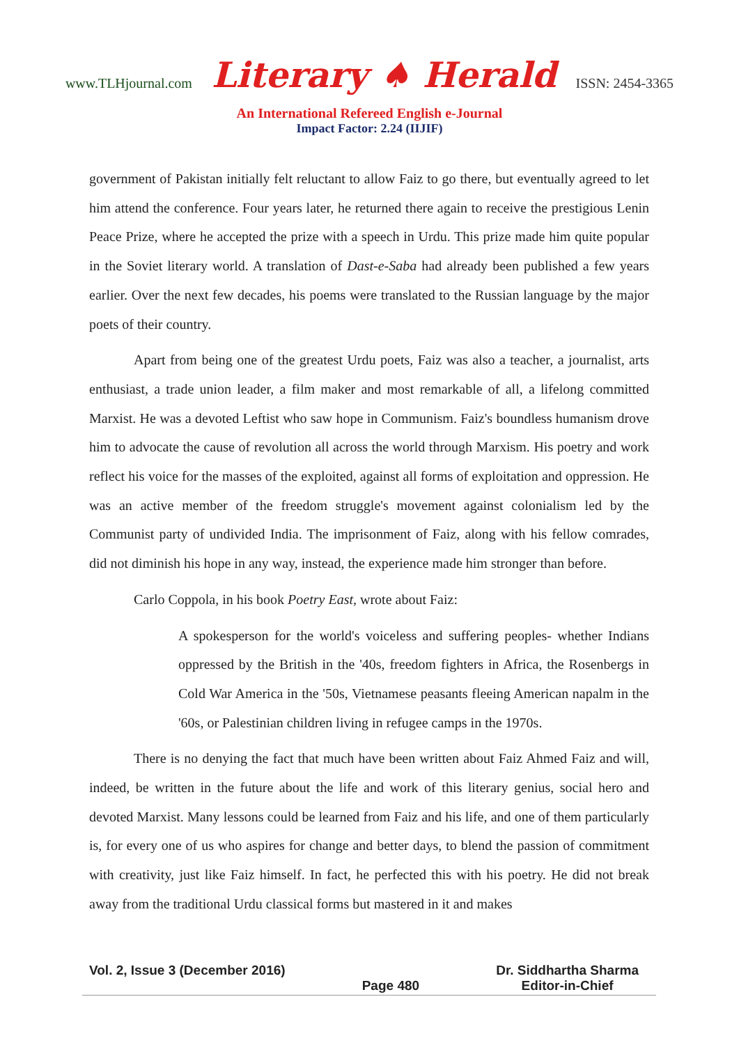www.TLHjournal.com Literary ♠ Herald ISSN: 2454-3365
An International Refereed English e-Journal
Impact Factor: 2.24 (IIJIF)
government of Pakistan initially felt reluctant to allow Faiz to go there, but eventually agreed to let him attend the conference. Four years later, he returned there again to receive the prestigious Lenin Peace Prize, where he accepted the prize with a speech in Urdu. This prize made him quite popular in the Soviet literary world. A translation of Dast-e-Saba had already been published a few years earlier. Over the next few decades, his poems were translated to the Russian language by the major poets of their country.
Apart from being one of the greatest Urdu poets, Faiz was also a teacher, a journalist, arts enthusiast, a trade union leader, a film maker and most remarkable of all, a lifelong committed Marxist. He was a devoted Leftist who saw hope in Communism. Faiz's boundless humanism drove him to advocate the cause of revolution all across the world through Marxism. His poetry and work reflect his voice for the masses of the exploited, against all forms of exploitation and oppression. He was an active member of the freedom struggle's movement against colonialism led by the Communist party of undivided India. The imprisonment of Faiz, along with his fellow comrades, did not diminish his hope in any way, instead, the experience made him stronger than before.
Carlo Coppola, in his book Poetry East, wrote about Faiz:
A spokesperson for the world's voiceless and suffering peoples- whether Indians oppressed by the British in the '40s, freedom fighters in Africa, the Rosenbergs in Cold War America in the '50s, Vietnamese peasants fleeing American napalm in the '60s, or Palestinian children living in refugee camps in the 1970s.
There is no denying the fact that much have been written about Faiz Ahmed Faiz and will, indeed, be written in the future about the life and work of this literary genius, social hero and devoted Marxist. Many lessons could be learned from Faiz and his life, and one of them particularly is, for every one of us who aspires for change and better days, to blend the passion of commitment with creativity, just like Faiz himself. In fact, he perfected this with his poetry. He did not break away from the traditional Urdu classical forms but mastered in it and makes
Vol. 2, Issue 3 (December 2016)
Page 480
Dr. Siddhartha Sharma
Editor-in-Chief